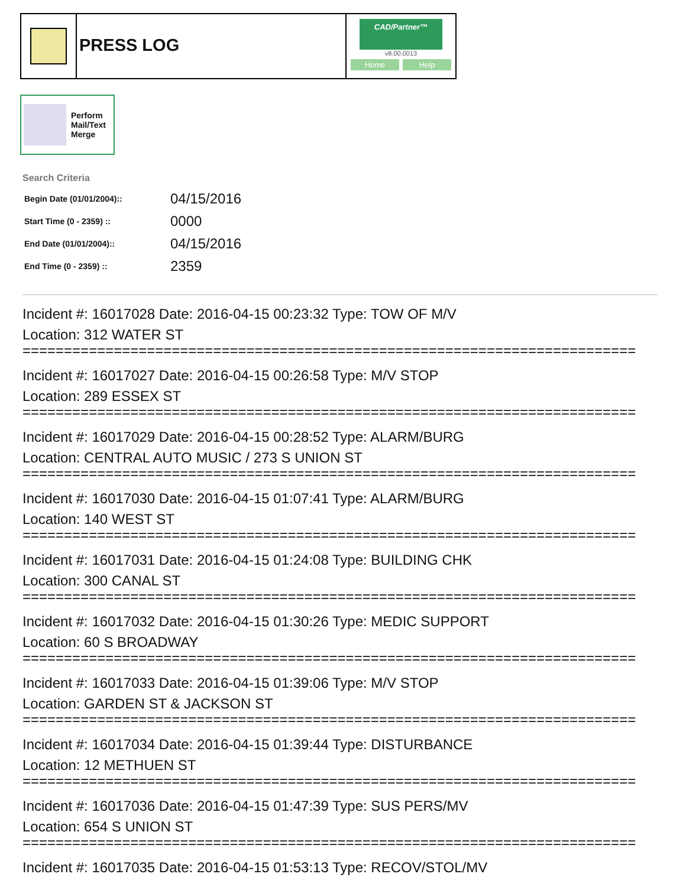PRESS LOG
CAD/Partner™
v8.00.0013
Home Help
Perform
Mail/Text
Merge
Search Criteria
| Begin Date (01/01/2004):: | 04/15/2016 |
| Start Time (0 - 2359) :: | 0000 |
| End Date (01/01/2004):: | 04/15/2016 |
| End Time (0 - 2359) :: | 2359 |
Incident #: 16017028 Date: 2016-04-15 00:23:32 Type: TOW OF M/V
Location: 312 WATER ST
==========================================================================
Incident #: 16017027 Date: 2016-04-15 00:26:58 Type: M/V STOP
Location: 289 ESSEX ST
==========================================================================
Incident #: 16017029 Date: 2016-04-15 00:28:52 Type: ALARM/BURG
Location: CENTRAL AUTO MUSIC / 273 S UNION ST
==========================================================================
Incident #: 16017030 Date: 2016-04-15 01:07:41 Type: ALARM/BURG
Location: 140 WEST ST
==========================================================================
Incident #: 16017031 Date: 2016-04-15 01:24:08 Type: BUILDING CHK
Location: 300 CANAL ST
==========================================================================
Incident #: 16017032 Date: 2016-04-15 01:30:26 Type: MEDIC SUPPORT
Location: 60 S BROADWAY
==========================================================================
Incident #: 16017033 Date: 2016-04-15 01:39:06 Type: M/V STOP
Location: GARDEN ST & JACKSON ST
==========================================================================
Incident #: 16017034 Date: 2016-04-15 01:39:44 Type: DISTURBANCE
Location: 12 METHUEN ST
==========================================================================
Incident #: 16017036 Date: 2016-04-15 01:47:39 Type: SUS PERS/MV
Location: 654 S UNION ST
==========================================================================
Incident #: 16017035 Date: 2016-04-15 01:53:13 Type: RECOV/STOL/MV